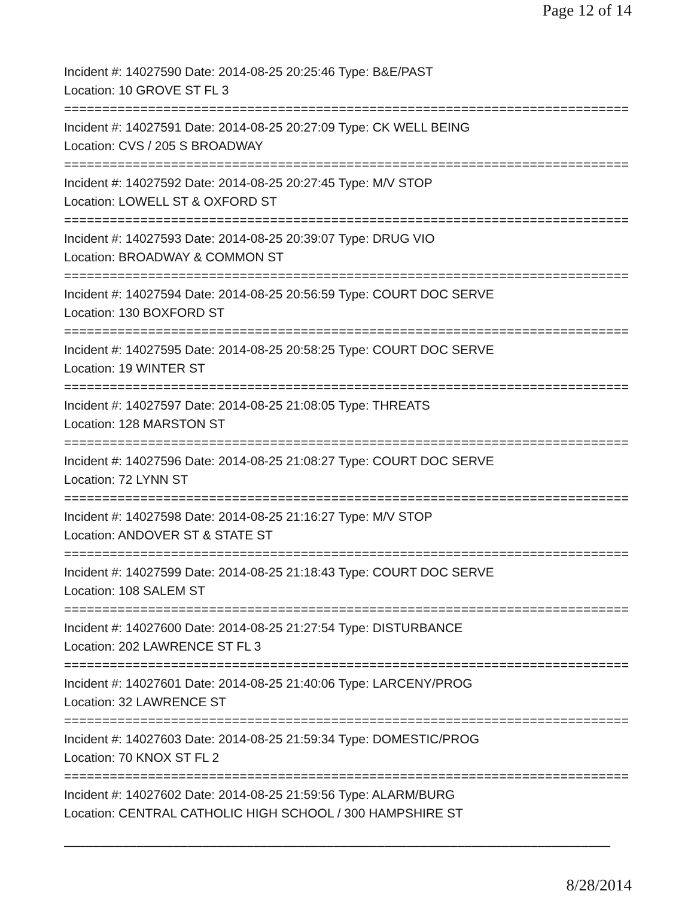Page 12 of 14
Incident #: 14027590 Date: 2014-08-25 20:25:46 Type: B&E/PAST
Location: 10 GROVE ST FL 3
===========================================================================
Incident #: 14027591 Date: 2014-08-25 20:27:09 Type: CK WELL BEING
Location: CVS / 205 S BROADWAY
===========================================================================
Incident #: 14027592 Date: 2014-08-25 20:27:45 Type: M/V STOP
Location: LOWELL ST & OXFORD ST
===========================================================================
Incident #: 14027593 Date: 2014-08-25 20:39:07 Type: DRUG VIO
Location: BROADWAY & COMMON ST
===========================================================================
Incident #: 14027594 Date: 2014-08-25 20:56:59 Type: COURT DOC SERVE
Location: 130 BOXFORD ST
===========================================================================
Incident #: 14027595 Date: 2014-08-25 20:58:25 Type: COURT DOC SERVE
Location: 19 WINTER ST
===========================================================================
Incident #: 14027597 Date: 2014-08-25 21:08:05 Type: THREATS
Location: 128 MARSTON ST
===========================================================================
Incident #: 14027596 Date: 2014-08-25 21:08:27 Type: COURT DOC SERVE
Location: 72 LYNN ST
===========================================================================
Incident #: 14027598 Date: 2014-08-25 21:16:27 Type: M/V STOP
Location: ANDOVER ST & STATE ST
===========================================================================
Incident #: 14027599 Date: 2014-08-25 21:18:43 Type: COURT DOC SERVE
Location: 108 SALEM ST
===========================================================================
Incident #: 14027600 Date: 2014-08-25 21:27:54 Type: DISTURBANCE
Location: 202 LAWRENCE ST FL 3
===========================================================================
Incident #: 14027601 Date: 2014-08-25 21:40:06 Type: LARCENY/PROG
Location: 32 LAWRENCE ST
===========================================================================
Incident #: 14027603 Date: 2014-08-25 21:59:34 Type: DOMESTIC/PROG
Location: 70 KNOX ST FL 2
===========================================================================
Incident #: 14027602 Date: 2014-08-25 21:59:56 Type: ALARM/BURG
Location: CENTRAL CATHOLIC HIGH SCHOOL / 300 HAMPSHIRE ST
___________________________________________________________________________
8/28/2014